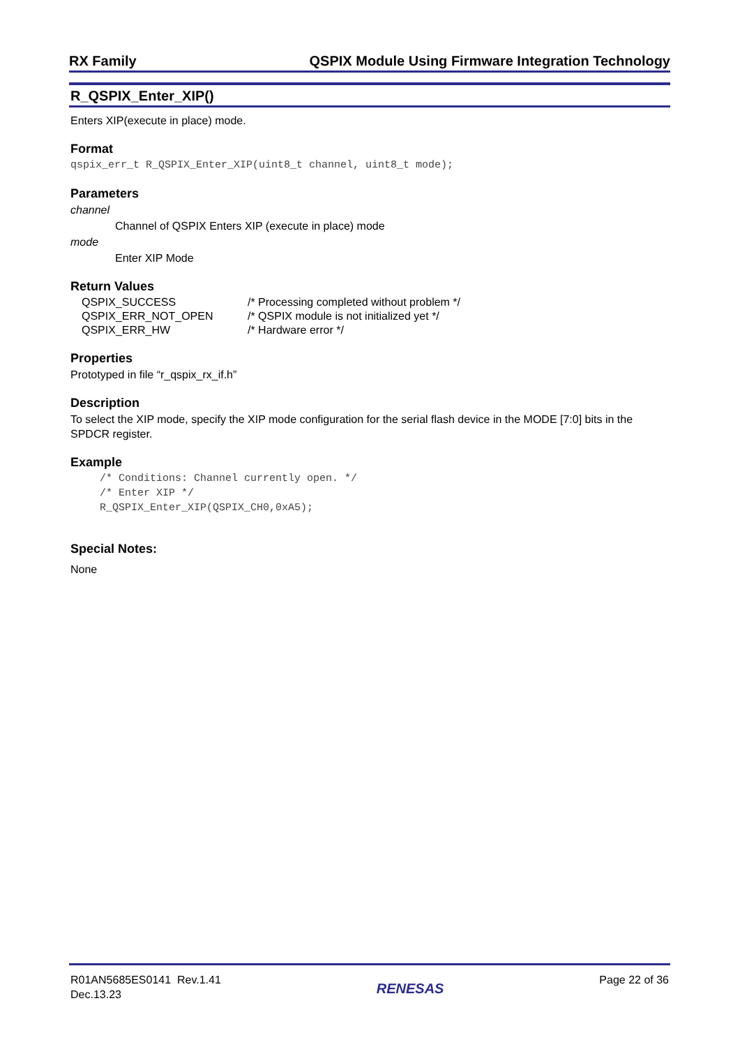RX Family QSPIX Module Using Firmware Integration Technology
R_QSPIX_Enter_XIP()
Enters XIP(execute in place) mode.
Format
qspix_err_t R_QSPIX_Enter_XIP(uint8_t channel, uint8_t mode);
Parameters
channel
Channel of QSPIX Enters XIP (execute in place) mode
mode
Enter XIP Mode
Return Values
| QSPIX_SUCCESS | /* Processing completed without problem */ |
| QSPIX_ERR_NOT_OPEN | /* QSPIX module is not initialized yet */ |
| QSPIX_ERR_HW | /* Hardware error */ |
Properties
Prototyped in file “r_qspix_rx_if.h”
Description
To select the XIP mode, specify the XIP mode configuration for the serial flash device in the MODE [7:0] bits in the SPDCR register.
Example
/* Conditions: Channel currently open. */
/* Enter XIP */
R_QSPIX_Enter_XIP(QSPIX_CH0,0xA5);
Special Notes:
None
R01AN5685ES0141 Rev.1.41
Dec.13.23
RENESAS
Page 22 of 36